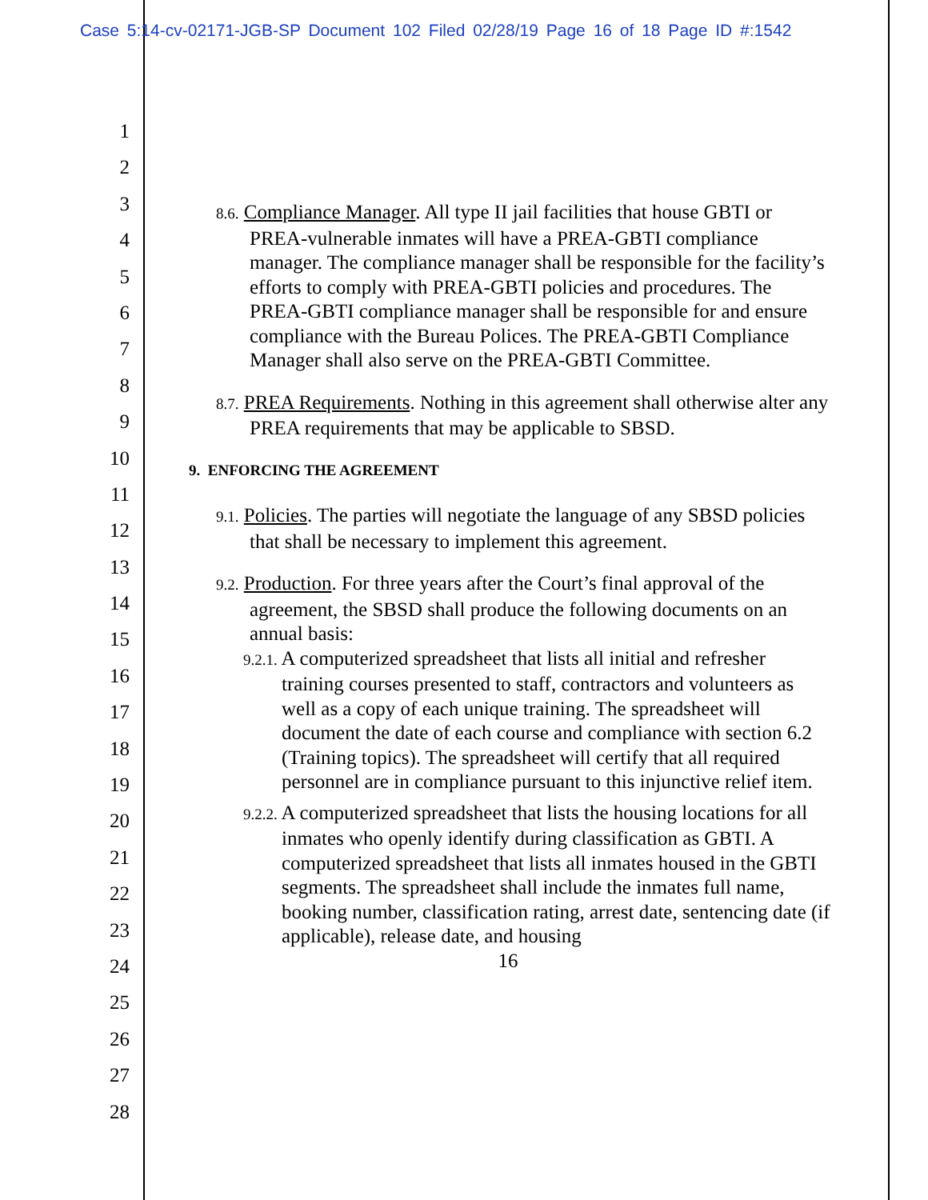Case 5:14-cv-02171-JGB-SP Document 102 Filed 02/28/19 Page 16 of 18 Page ID #:1542
1
2
3
4
5
6
7
8
9
10
11
12
13
14
15
16
17
18
19
20
21
22
23
24
25
26
27
28
8.6. Compliance Manager. All type II jail facilities that house GBTI or PREA-vulnerable inmates will have a PREA-GBTI compliance manager. The compliance manager shall be responsible for the facility’s efforts to comply with PREA-GBTI policies and procedures. The PREA-GBTI compliance manager shall be responsible for and ensure compliance with the Bureau Polices. The PREA-GBTI Compliance Manager shall also serve on the PREA-GBTI Committee.
8.7. PREA Requirements. Nothing in this agreement shall otherwise alter any PREA requirements that may be applicable to SBSD.
9. ENFORCING THE AGREEMENT
9.1. Policies. The parties will negotiate the language of any SBSD policies that shall be necessary to implement this agreement.
9.2. Production. For three years after the Court’s final approval of the agreement, the SBSD shall produce the following documents on an annual basis:
9.2.1. A computerized spreadsheet that lists all initial and refresher training courses presented to staff, contractors and volunteers as well as a copy of each unique training. The spreadsheet will document the date of each course and compliance with section 6.2 (Training topics). The spreadsheet will certify that all required personnel are in compliance pursuant to this injunctive relief item.
9.2.2. A computerized spreadsheet that lists the housing locations for all inmates who openly identify during classification as GBTI. A computerized spreadsheet that lists all inmates housed in the GBTI segments. The spreadsheet shall include the inmates full name, booking number, classification rating, arrest date, sentencing date (if applicable), release date, and housing
16